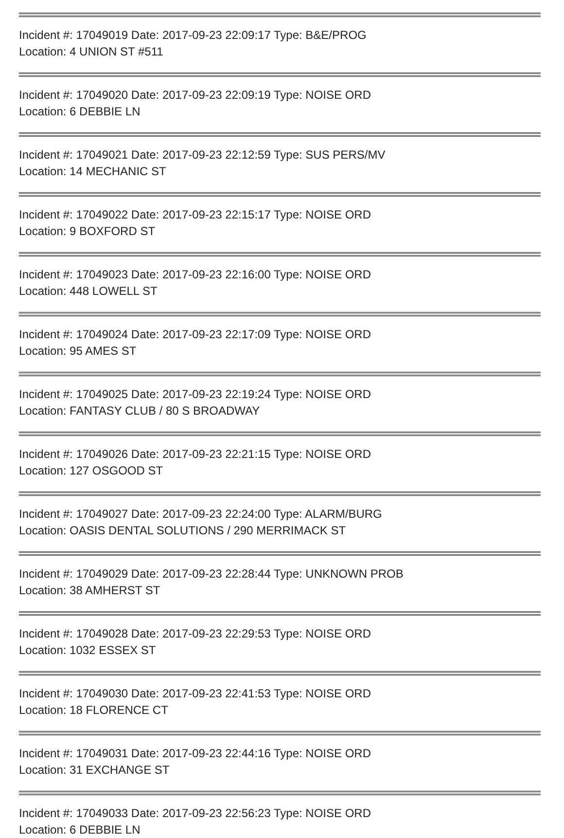Incident #: 17049019 Date: 2017-09-23 22:09:17 Type: B&E/PROG
Location: 4 UNION ST #511
Incident #: 17049020 Date: 2017-09-23 22:09:19 Type: NOISE ORD
Location: 6 DEBBIE LN
Incident #: 17049021 Date: 2017-09-23 22:12:59 Type: SUS PERS/MV
Location: 14 MECHANIC ST
Incident #: 17049022 Date: 2017-09-23 22:15:17 Type: NOISE ORD
Location: 9 BOXFORD ST
Incident #: 17049023 Date: 2017-09-23 22:16:00 Type: NOISE ORD
Location: 448 LOWELL ST
Incident #: 17049024 Date: 2017-09-23 22:17:09 Type: NOISE ORD
Location: 95 AMES ST
Incident #: 17049025 Date: 2017-09-23 22:19:24 Type: NOISE ORD
Location: FANTASY CLUB / 80 S BROADWAY
Incident #: 17049026 Date: 2017-09-23 22:21:15 Type: NOISE ORD
Location: 127 OSGOOD ST
Incident #: 17049027 Date: 2017-09-23 22:24:00 Type: ALARM/BURG
Location: OASIS DENTAL SOLUTIONS / 290 MERRIMACK ST
Incident #: 17049029 Date: 2017-09-23 22:28:44 Type: UNKNOWN PROB
Location: 38 AMHERST ST
Incident #: 17049028 Date: 2017-09-23 22:29:53 Type: NOISE ORD
Location: 1032 ESSEX ST
Incident #: 17049030 Date: 2017-09-23 22:41:53 Type: NOISE ORD
Location: 18 FLORENCE CT
Incident #: 17049031 Date: 2017-09-23 22:44:16 Type: NOISE ORD
Location: 31 EXCHANGE ST
Incident #: 17049033 Date: 2017-09-23 22:56:23 Type: NOISE ORD
Location: 6 DEBBIE LN